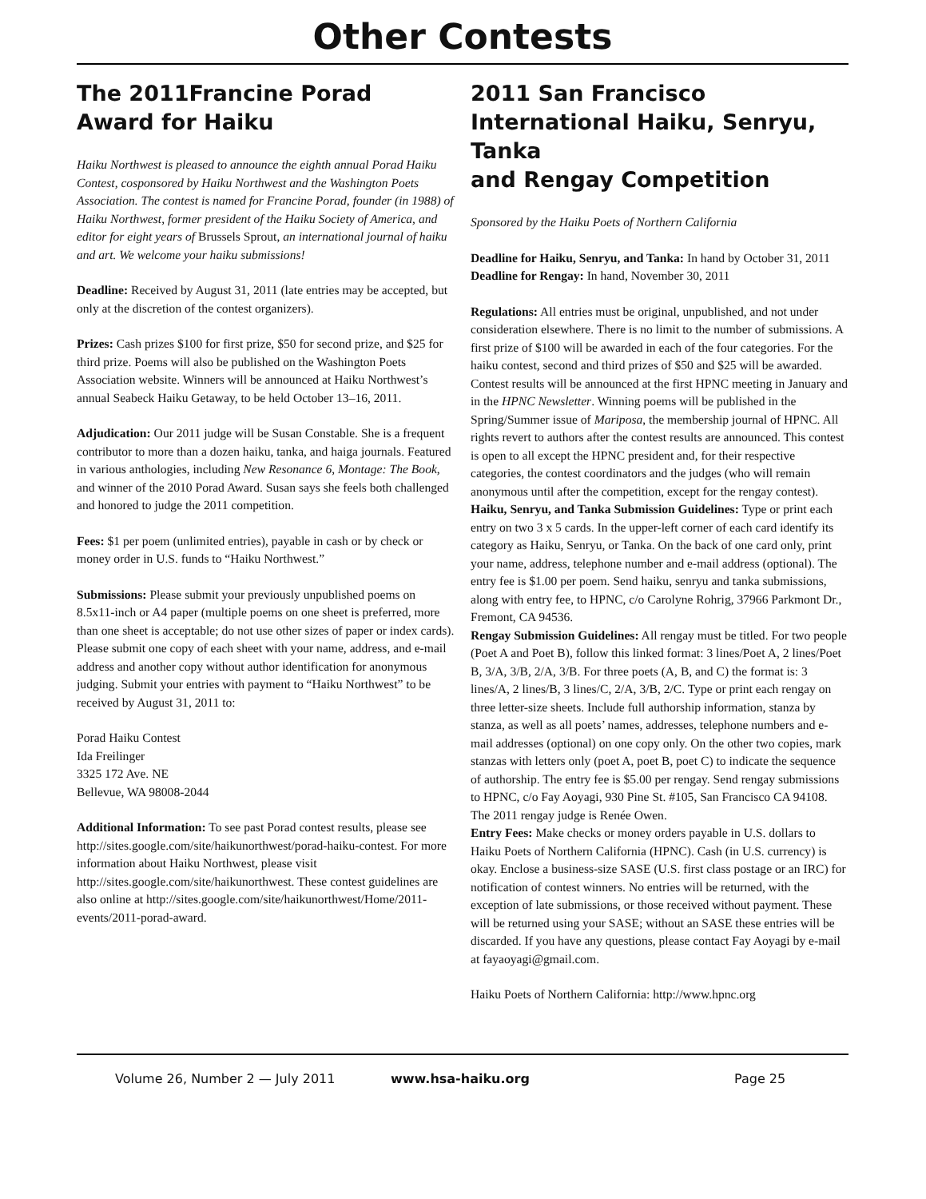Other Contests
The 2011Francine Porad
Award for Haiku
Haiku Northwest is pleased to announce the eighth annual Porad Haiku Contest, cosponsored by Haiku Northwest and the Washington Poets Association. The contest is named for Francine Porad, founder (in 1988) of Haiku Northwest, former president of the Haiku Society of America, and editor for eight years of Brussels Sprout, an international journal of haiku and art. We welcome your haiku submissions!
Deadline: Received by August 31, 2011 (late entries may be accepted, but only at the discretion of the contest organizers).
Prizes: Cash prizes $100 for first prize, $50 for second prize, and $25 for third prize. Poems will also be published on the Washington Poets Association website. Winners will be announced at Haiku Northwest’s annual Seabeck Haiku Getaway, to be held October 13–16, 2011.
Adjudication: Our 2011 judge will be Susan Constable. She is a frequent contributor to more than a dozen haiku, tanka, and haiga journals. Featured in various anthologies, including New Resonance 6, Montage: The Book, and winner of the 2010 Porad Award. Susan says she feels both challenged and honored to judge the 2011 competition.
Fees: $1 per poem (unlimited entries), payable in cash or by check or money order in U.S. funds to “Haiku Northwest.”
Submissions: Please submit your previously unpublished poems on 8.5x11-inch or A4 paper (multiple poems on one sheet is preferred, more than one sheet is acceptable; do not use other sizes of paper or index cards). Please submit one copy of each sheet with your name, address, and e-mail address and another copy without author identification for anonymous judging. Submit your entries with payment to “Haiku Northwest” to be received by August 31, 2011 to:
Porad Haiku Contest
Ida Freilinger
3325 172 Ave. NE
Bellevue, WA 98008-2044
Additional Information: To see past Porad contest results, please see http://sites.google.com/site/haikunorthwest/porad-haiku-contest. For more information about Haiku Northwest, please visit http://sites.google.com/site/haikunorthwest. These contest guidelines are also online at http://sites.google.com/site/haikunorthwest/Home/2011-events/2011-porad-award.
2011 San Francisco International Haiku, Senryu, Tanka
and Rengay Competition
Sponsored by the Haiku Poets of Northern California
Deadline for Haiku, Senryu, and Tanka: In hand by October 31, 2011
Deadline for Rengay: In hand, November 30, 2011
Regulations: All entries must be original, unpublished, and not under consideration elsewhere. There is no limit to the number of submissions. A first prize of $100 will be awarded in each of the four categories. For the haiku contest, second and third prizes of $50 and $25 will be awarded. Contest results will be announced at the first HPNC meeting in January and in the HPNC Newsletter. Winning poems will be published in the Spring/Summer issue of Mariposa, the membership journal of HPNC. All rights revert to authors after the contest results are announced. This contest is open to all except the HPNC president and, for their respective categories, the contest coordinators and the judges (who will remain anonymous until after the competition, except for the rengay contest).
Haiku, Senryu, and Tanka Submission Guidelines: Type or print each entry on two 3 x 5 cards. In the upper-left corner of each card identify its category as Haiku, Senryu, or Tanka. On the back of one card only, print your name, address, telephone number and e-mail address (optional). The entry fee is $1.00 per poem. Send haiku, senryu and tanka submissions, along with entry fee, to HPNC, c/o Carolyne Rohrig, 37966 Parkmont Dr., Fremont, CA 94536.
Rengay Submission Guidelines: All rengay must be titled. For two people (Poet A and Poet B), follow this linked format: 3 lines/Poet A, 2 lines/Poet B, 3/A, 3/B, 2/A, 3/B. For three poets (A, B, and C) the format is: 3 lines/A, 2 lines/B, 3 lines/C, 2/A, 3/B, 2/C. Type or print each rengay on three letter-size sheets. Include full authorship information, stanza by stanza, as well as all poets’ names, addresses, telephone numbers and e-mail addresses (optional) on one copy only. On the other two copies, mark stanzas with letters only (poet A, poet B, poet C) to indicate the sequence of authorship. The entry fee is $5.00 per rengay. Send rengay submissions to HPNC, c/o Fay Aoyagi, 930 Pine St. #105, San Francisco CA 94108. The 2011 rengay judge is Renée Owen.
Entry Fees: Make checks or money orders payable in U.S. dollars to Haiku Poets of Northern California (HPNC). Cash (in U.S. currency) is okay. Enclose a business-size SASE (U.S. first class postage or an IRC) for notification of contest winners. No entries will be returned, with the exception of late submissions, or those received without payment. These will be returned using your SASE; without an SASE these entries will be discarded. If you have any questions, please contact Fay Aoyagi by e-mail at fayaoyagi@gmail.com.
Haiku Poets of Northern California: http://www.hpnc.org
Volume 26, Number 2 — July 2011 www.hsa-haiku.org Page 25